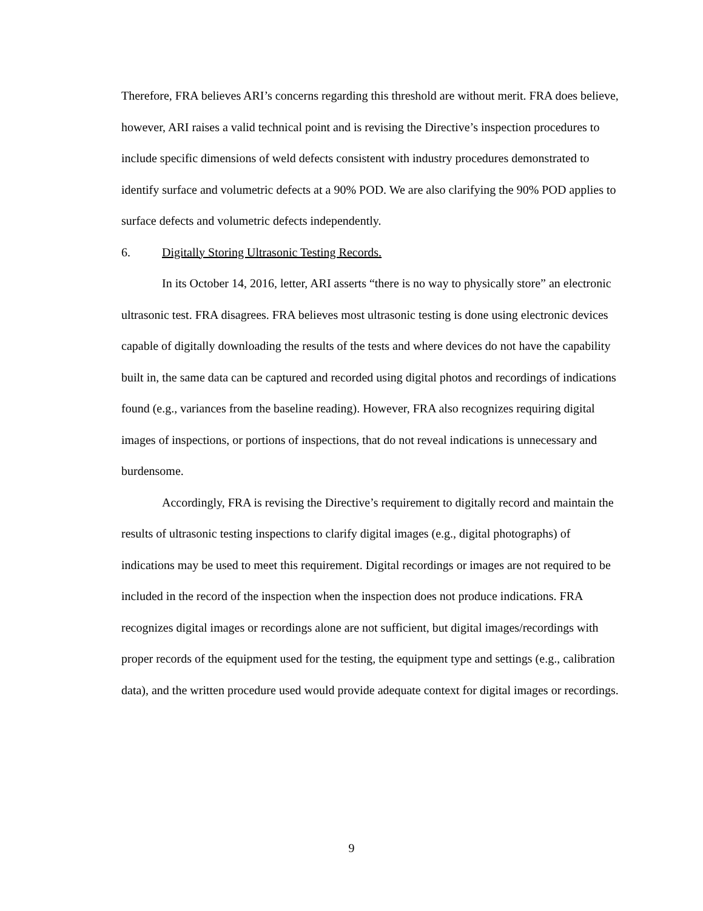Therefore, FRA believes ARI’s concerns regarding this threshold are without merit. FRA does believe, however, ARI raises a valid technical point and is revising the Directive’s inspection procedures to include specific dimensions of weld defects consistent with industry procedures demonstrated to identify surface and volumetric defects at a 90% POD. We are also clarifying the 90% POD applies to surface defects and volumetric defects independently.
6. Digitally Storing Ultrasonic Testing Records.
In its October 14, 2016, letter, ARI asserts “there is no way to physically store” an electronic ultrasonic test. FRA disagrees. FRA believes most ultrasonic testing is done using electronic devices capable of digitally downloading the results of the tests and where devices do not have the capability built in, the same data can be captured and recorded using digital photos and recordings of indications found (e.g., variances from the baseline reading). However, FRA also recognizes requiring digital images of inspections, or portions of inspections, that do not reveal indications is unnecessary and burdensome.
Accordingly, FRA is revising the Directive’s requirement to digitally record and maintain the results of ultrasonic testing inspections to clarify digital images (e.g., digital photographs) of indications may be used to meet this requirement. Digital recordings or images are not required to be included in the record of the inspection when the inspection does not produce indications. FRA recognizes digital images or recordings alone are not sufficient, but digital images/recordings with proper records of the equipment used for the testing, the equipment type and settings (e.g., calibration data), and the written procedure used would provide adequate context for digital images or recordings.
9